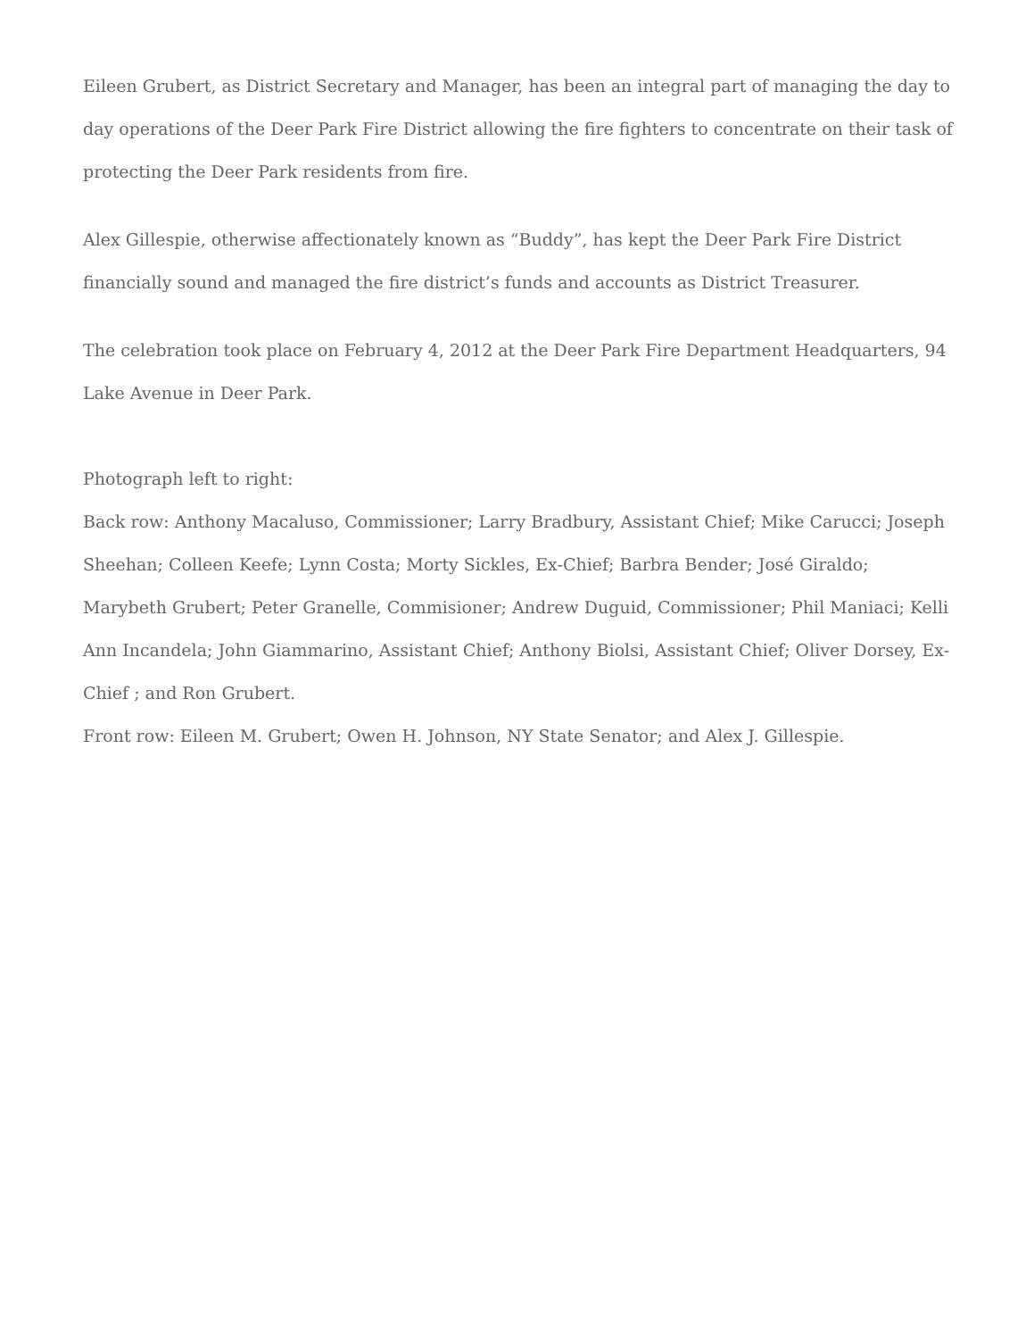Eileen Grubert, as District Secretary and Manager, has been an integral part of managing the day to day operations of the Deer Park Fire District allowing the fire fighters to concentrate on their task of protecting the Deer Park residents from fire.
Alex Gillespie, otherwise affectionately known as “Buddy”, has kept the Deer Park Fire District financially sound and managed the fire district’s funds and accounts as District Treasurer.
The celebration took place on February 4, 2012 at the Deer Park Fire Department Headquarters, 94 Lake Avenue in Deer Park.
Photograph left to right:
Back row: Anthony Macaluso, Commissioner; Larry Bradbury, Assistant Chief; Mike Carucci; Joseph Sheehan; Colleen Keefe; Lynn Costa; Morty Sickles, Ex-Chief; Barbra Bender; José Giraldo; Marybeth Grubert; Peter Granelle, Commisioner; Andrew Duguid, Commissioner; Phil Maniaci; Kelli Ann Incandela; John Giammarino, Assistant Chief; Anthony Biolsi, Assistant Chief; Oliver Dorsey, Ex-Chief ; and Ron Grubert.
Front row: Eileen M. Grubert; Owen H. Johnson, NY State Senator; and Alex J. Gillespie.